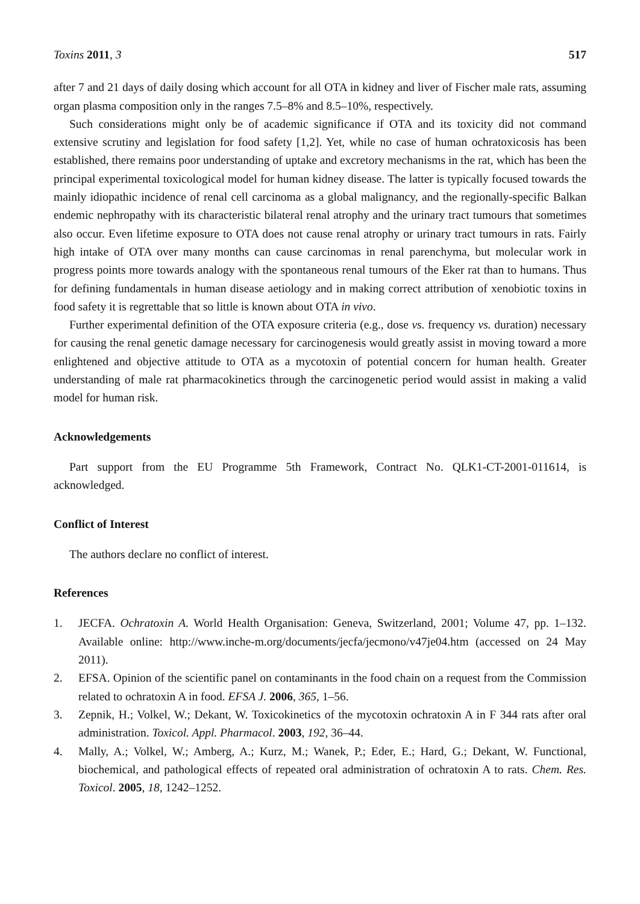Toxins 2011, 3 517
after 7 and 21 days of daily dosing which account for all OTA in kidney and liver of Fischer male rats, assuming organ plasma composition only in the ranges 7.5–8% and 8.5–10%, respectively.
Such considerations might only be of academic significance if OTA and its toxicity did not command extensive scrutiny and legislation for food safety [1,2]. Yet, while no case of human ochratoxicosis has been established, there remains poor understanding of uptake and excretory mechanisms in the rat, which has been the principal experimental toxicological model for human kidney disease. The latter is typically focused towards the mainly idiopathic incidence of renal cell carcinoma as a global malignancy, and the regionally-specific Balkan endemic nephropathy with its characteristic bilateral renal atrophy and the urinary tract tumours that sometimes also occur. Even lifetime exposure to OTA does not cause renal atrophy or urinary tract tumours in rats. Fairly high intake of OTA over many months can cause carcinomas in renal parenchyma, but molecular work in progress points more towards analogy with the spontaneous renal tumours of the Eker rat than to humans. Thus for defining fundamentals in human disease aetiology and in making correct attribution of xenobiotic toxins in food safety it is regrettable that so little is known about OTA in vivo.
Further experimental definition of the OTA exposure criteria (e.g., dose vs. frequency vs. duration) necessary for causing the renal genetic damage necessary for carcinogenesis would greatly assist in moving toward a more enlightened and objective attitude to OTA as a mycotoxin of potential concern for human health. Greater understanding of male rat pharmacokinetics through the carcinogenetic period would assist in making a valid model for human risk.
Acknowledgements
Part support from the EU Programme 5th Framework, Contract No. QLK1-CT-2001-011614, is acknowledged.
Conflict of Interest
The authors declare no conflict of interest.
References
1. JECFA. Ochratoxin A. World Health Organisation: Geneva, Switzerland, 2001; Volume 47, pp. 1–132. Available online: http://www.inche-m.org/documents/jecfa/jecmono/v47je04.htm (accessed on 24 May 2011).
2. EFSA. Opinion of the scientific panel on contaminants in the food chain on a request from the Commission related to ochratoxin A in food. EFSA J. 2006, 365, 1–56.
3. Zepnik, H.; Volkel, W.; Dekant, W. Toxicokinetics of the mycotoxin ochratoxin A in F 344 rats after oral administration. Toxicol. Appl. Pharmacol. 2003, 192, 36–44.
4. Mally, A.; Volkel, W.; Amberg, A.; Kurz, M.; Wanek, P.; Eder, E.; Hard, G.; Dekant, W. Functional, biochemical, and pathological effects of repeated oral administration of ochratoxin A to rats. Chem. Res. Toxicol. 2005, 18, 1242–1252.